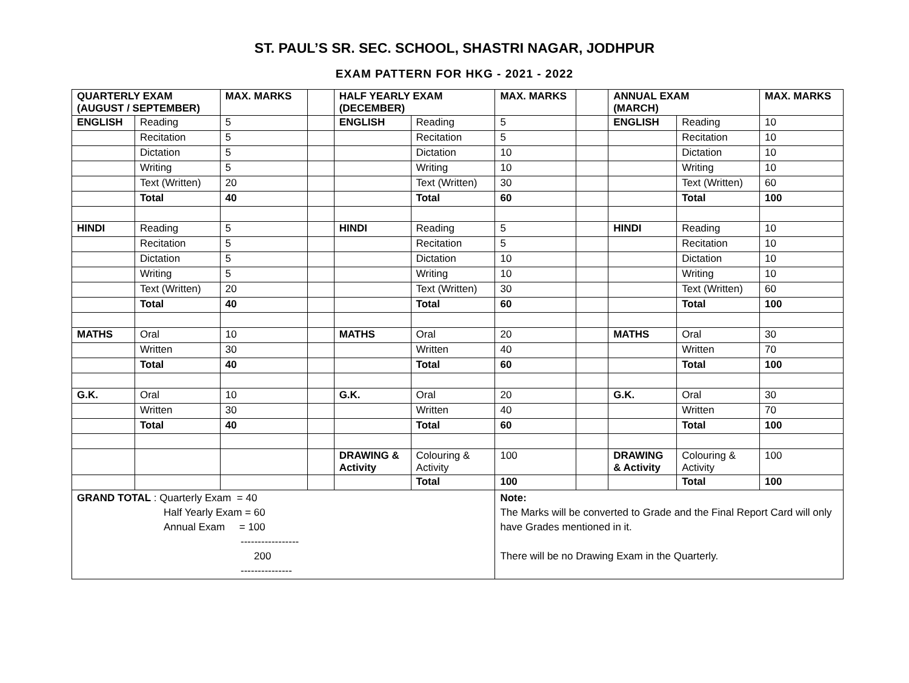ST. PAUL’S SR. SEC. SCHOOL, SHASTRI NAGAR, JODHPUR
EXAM PATTERN FOR HKG - 2021 - 2022
| QUARTERLY EXAM (AUGUST / SEPTEMBER) | | MAX. MARKS | | HALF YEARLY EXAM (DECEMBER) | | MAX. MARKS | | ANNUAL EXAM (MARCH) | | MAX. MARKS |
| ENGLISH | Reading | 5 | | ENGLISH | Reading | 5 | | ENGLISH | Reading | 10 |
| | Recitation | 5 | | | Recitation | 5 | | | Recitation | 10 |
| | Dictation | 5 | | | Dictation | 10 | | | Dictation | 10 |
| | Writing | 5 | | | Writing | 10 | | | Writing | 10 |
| | Text (Written) | 20 | | | Text (Written) | 30 | | | Text (Written) | 60 |
| | Total | 40 | | | Total | 60 | | | Total | 100 |
| HINDI | Reading | 5 | | HINDI | Reading | 5 | | HINDI | Reading | 10 |
| | Recitation | 5 | | | Recitation | 5 | | | Recitation | 10 |
| | Dictation | 5 | | | Dictation | 10 | | | Dictation | 10 |
| | Writing | 5 | | | Writing | 10 | | | Writing | 10 |
| | Text (Written) | 20 | | | Text (Written) | 30 | | | Text (Written) | 60 |
| | Total | 40 | | | Total | 60 | | | Total | 100 |
| MATHS | Oral | 10 | | MATHS | Oral | 20 | | MATHS | Oral | 30 |
| | Written | 30 | | | Written | 40 | | | Written | 70 |
| | Total | 40 | | | Total | 60 | | | Total | 100 |
| G.K. | Oral | 10 | | G.K. | Oral | 20 | | G.K. | Oral | 30 |
| | Written | 30 | | | Written | 40 | | | Written | 70 |
| | Total | 40 | | | Total | 60 | | | Total | 100 |
| | | | | DRAWING & Activity | Colouring & Activity | 100 | | DRAWING & Activity | Colouring & Activity | 100 |
| | | | | | Total | 100 | | | Total | 100 |
| GRAND TOTAL : Quarterly Exam = 40 Half Yearly Exam = 60 Annual Exam = 100 ----------------- 200 --------------- | | | | | | Note: The Marks will be converted to Grade and the Final Report Card will only have Grades mentioned in it. There will be no Drawing Exam in the Quarterly. | | | | |